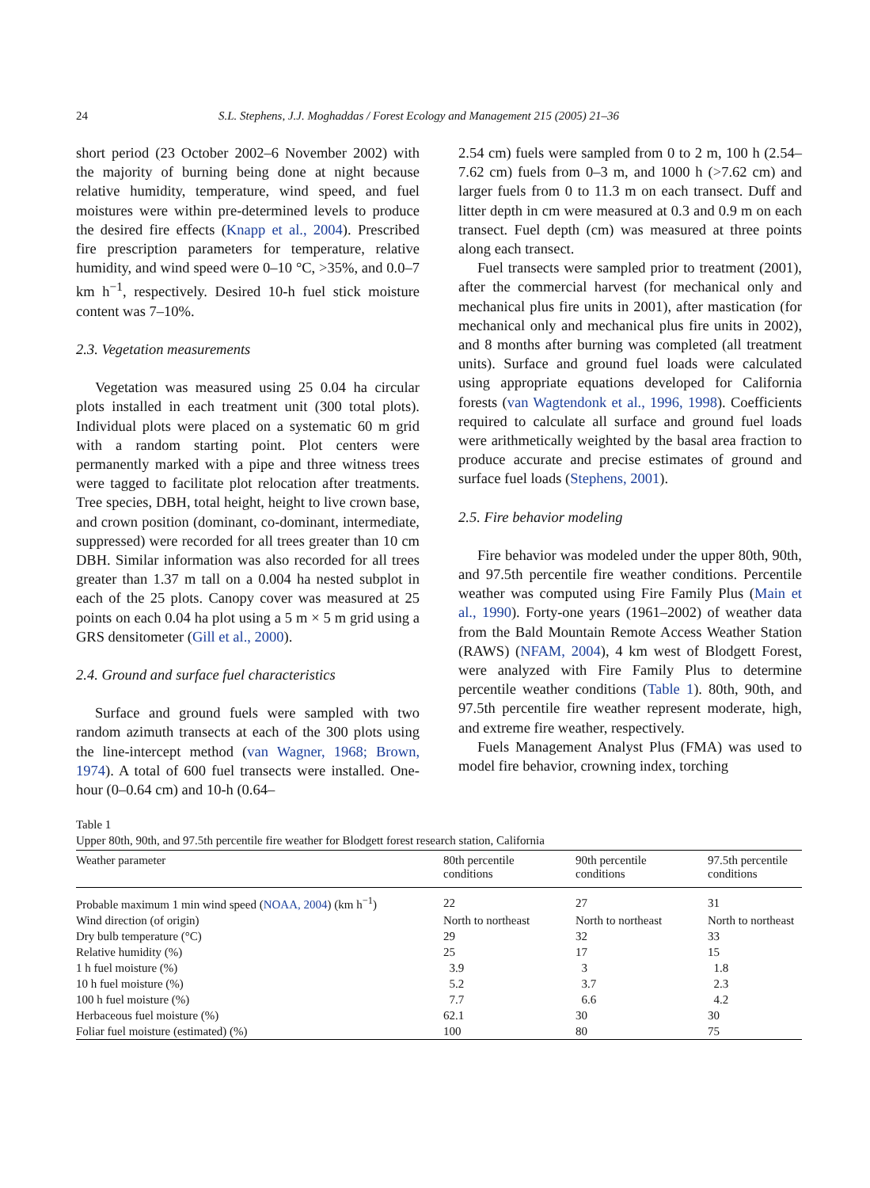24 S.L. Stephens, J.J. Moghaddas / Forest Ecology and Management 215 (2005) 21–36
short period (23 October 2002–6 November 2002) with the majority of burning being done at night because relative humidity, temperature, wind speed, and fuel moistures were within pre-determined levels to produce the desired fire effects (Knapp et al., 2004). Prescribed fire prescription parameters for temperature, relative humidity, and wind speed were 0–10 °C, >35%, and 0.0–7 km h<sup>−1</sup>, respectively. Desired 10-h fuel stick moisture content was 7–10%.
2.3. Vegetation measurements
Vegetation was measured using 25 0.04 ha circular plots installed in each treatment unit (300 total plots). Individual plots were placed on a systematic 60 m grid with a random starting point. Plot centers were permanently marked with a pipe and three witness trees were tagged to facilitate plot relocation after treatments. Tree species, DBH, total height, height to live crown base, and crown position (dominant, co-dominant, intermediate, suppressed) were recorded for all trees greater than 10 cm DBH. Similar information was also recorded for all trees greater than 1.37 m tall on a 0.004 ha nested subplot in each of the 25 plots. Canopy cover was measured at 25 points on each 0.04 ha plot using a 5 m × 5 m grid using a GRS densitometer (Gill et al., 2000).
2.4. Ground and surface fuel characteristics
Surface and ground fuels were sampled with two random azimuth transects at each of the 300 plots using the line-intercept method (van Wagner, 1968; Brown, 1974). A total of 600 fuel transects were installed. One-hour (0–0.64 cm) and 10-h (0.64–
2.54 cm) fuels were sampled from 0 to 2 m, 100 h (2.54–7.62 cm) fuels from 0–3 m, and 1000 h (>7.62 cm) and larger fuels from 0 to 11.3 m on each transect. Duff and litter depth in cm were measured at 0.3 and 0.9 m on each transect. Fuel depth (cm) was measured at three points along each transect.
Fuel transects were sampled prior to treatment (2001), after the commercial harvest (for mechanical only and mechanical plus fire units in 2001), after mastication (for mechanical only and mechanical plus fire units in 2002), and 8 months after burning was completed (all treatment units). Surface and ground fuel loads were calculated using appropriate equations developed for California forests (van Wagtendonk et al., 1996, 1998). Coefficients required to calculate all surface and ground fuel loads were arithmetically weighted by the basal area fraction to produce accurate and precise estimates of ground and surface fuel loads (Stephens, 2001).
2.5. Fire behavior modeling
Fire behavior was modeled under the upper 80th, 90th, and 97.5th percentile fire weather conditions. Percentile weather was computed using Fire Family Plus (Main et al., 1990). Forty-one years (1961–2002) of weather data from the Bald Mountain Remote Access Weather Station (RAWS) (NFAM, 2004), 4 km west of Blodgett Forest, were analyzed with Fire Family Plus to determine percentile weather conditions (Table 1). 80th, 90th, and 97.5th percentile fire weather represent moderate, high, and extreme fire weather, respectively.
Fuels Management Analyst Plus (FMA) was used to model fire behavior, crowning index, torching
Table 1
Upper 80th, 90th, and 97.5th percentile fire weather for Blodgett forest research station, California
| Weather parameter | 80th percentile conditions | 90th percentile conditions | 97.5th percentile conditions |
| --- | --- | --- | --- |
| Probable maximum 1 min wind speed ( NOAA, 2004 ) (km h<sup>−1</sup>) | 22 | 27 | 31 |
| Wind direction (of origin) | North to northeast | North to northeast | North to northeast |
| Dry bulb temperature (°C) | 29 | 32 | 33 |
| Relative humidity (%) | 25 | 17 | 15 |
| 1 h fuel moisture (%) | 3.9 | 3 | 1.8 |
| 10 h fuel moisture (%) | 5.2 | 3.7 | 2.3 |
| 100 h fuel moisture (%) | 7.7 | 6.6 | 4.2 |
| Herbaceous fuel moisture (%) | 62.1 | 30 | 30 |
| Foliar fuel moisture (estimated) (%) | 100 | 80 | 75 |